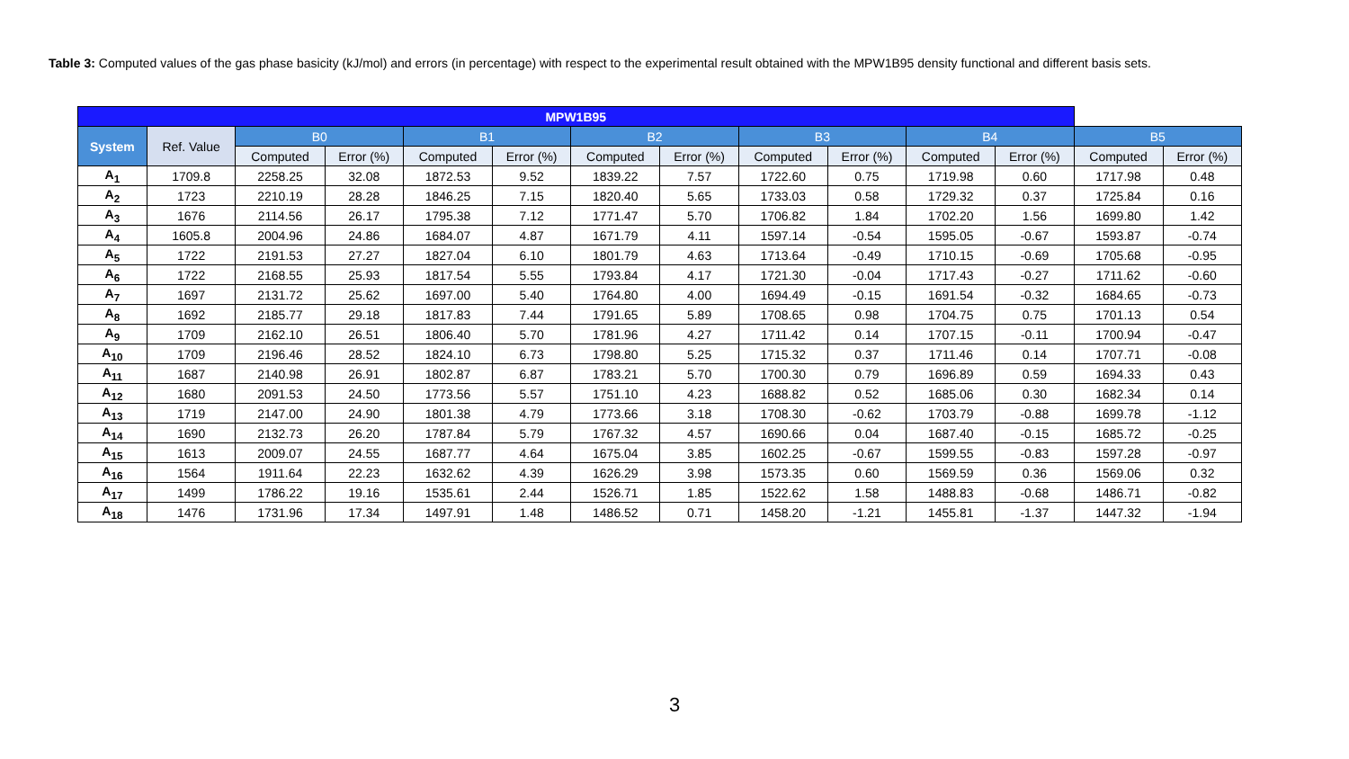Table 3: Computed values of the gas phase basicity (kJ/mol) and errors (in percentage) with respect to the experimental result obtained with the MPW1B95 density functional and different basis sets.
| MPW1B95 | | | | | | | | | | | | | |
| --- | --- | --- | --- | --- | --- | --- | --- | --- | --- | --- | --- | --- | --- |
| System | Ref. Value | B0 | | B1 | | B2 | | B3 | | B4 | | B5 | |
| | | Computed | Error (%) | Computed | Error (%) | Computed | Error (%) | Computed | Error (%) | Computed | Error (%) | Computed | Error (%) |
| A<sub>1</sub> | 1709.8 | 2258.25 | 32.08 | 1872.53 | 9.52 | 1839.22 | 7.57 | 1722.60 | 0.75 | 1719.98 | 0.60 | 1717.98 | 0.48 |
| A<sub>2</sub> | 1723 | 2210.19 | 28.28 | 1846.25 | 7.15 | 1820.40 | 5.65 | 1733.03 | 0.58 | 1729.32 | 0.37 | 1725.84 | 0.16 |
| A<sub>3</sub> | 1676 | 2114.56 | 26.17 | 1795.38 | 7.12 | 1771.47 | 5.70 | 1706.82 | 1.84 | 1702.20 | 1.56 | 1699.80 | 1.42 |
| A<sub>4</sub> | 1605.8 | 2004.96 | 24.86 | 1684.07 | 4.87 | 1671.79 | 4.11 | 1597.14 | -0.54 | 1595.05 | -0.67 | 1593.87 | -0.74 |
| A<sub>5</sub> | 1722 | 2191.53 | 27.27 | 1827.04 | 6.10 | 1801.79 | 4.63 | 1713.64 | -0.49 | 1710.15 | -0.69 | 1705.68 | -0.95 |
| A<sub>6</sub> | 1722 | 2168.55 | 25.93 | 1817.54 | 5.55 | 1793.84 | 4.17 | 1721.30 | -0.04 | 1717.43 | -0.27 | 1711.62 | -0.60 |
| A<sub>7</sub> | 1697 | 2131.72 | 25.62 | 1697.00 | 5.40 | 1764.80 | 4.00 | 1694.49 | -0.15 | 1691.54 | -0.32 | 1684.65 | -0.73 |
| A<sub>8</sub> | 1692 | 2185.77 | 29.18 | 1817.83 | 7.44 | 1791.65 | 5.89 | 1708.65 | 0.98 | 1704.75 | 0.75 | 1701.13 | 0.54 |
| A<sub>9</sub> | 1709 | 2162.10 | 26.51 | 1806.40 | 5.70 | 1781.96 | 4.27 | 1711.42 | 0.14 | 1707.15 | -0.11 | 1700.94 | -0.47 |
| A<sub>10</sub> | 1709 | 2196.46 | 28.52 | 1824.10 | 6.73 | 1798.80 | 5.25 | 1715.32 | 0.37 | 1711.46 | 0.14 | 1707.71 | -0.08 |
| A<sub>11</sub> | 1687 | 2140.98 | 26.91 | 1802.87 | 6.87 | 1783.21 | 5.70 | 1700.30 | 0.79 | 1696.89 | 0.59 | 1694.33 | 0.43 |
| A<sub>12</sub> | 1680 | 2091.53 | 24.50 | 1773.56 | 5.57 | 1751.10 | 4.23 | 1688.82 | 0.52 | 1685.06 | 0.30 | 1682.34 | 0.14 |
| A<sub>13</sub> | 1719 | 2147.00 | 24.90 | 1801.38 | 4.79 | 1773.66 | 3.18 | 1708.30 | -0.62 | 1703.79 | -0.88 | 1699.78 | -1.12 |
| A<sub>14</sub> | 1690 | 2132.73 | 26.20 | 1787.84 | 5.79 | 1767.32 | 4.57 | 1690.66 | 0.04 | 1687.40 | -0.15 | 1685.72 | -0.25 |
| A<sub>15</sub> | 1613 | 2009.07 | 24.55 | 1687.77 | 4.64 | 1675.04 | 3.85 | 1602.25 | -0.67 | 1599.55 | -0.83 | 1597.28 | -0.97 |
| A<sub>16</sub> | 1564 | 1911.64 | 22.23 | 1632.62 | 4.39 | 1626.29 | 3.98 | 1573.35 | 0.60 | 1569.59 | 0.36 | 1569.06 | 0.32 |
| A<sub>17</sub> | 1499 | 1786.22 | 19.16 | 1535.61 | 2.44 | 1526.71 | 1.85 | 1522.62 | 1.58 | 1488.83 | -0.68 | 1486.71 | -0.82 |
| A<sub>18</sub> | 1476 | 1731.96 | 17.34 | 1497.91 | 1.48 | 1486.52 | 0.71 | 1458.20 | -1.21 | 1455.81 | -1.37 | 1447.32 | -1.94 |
3